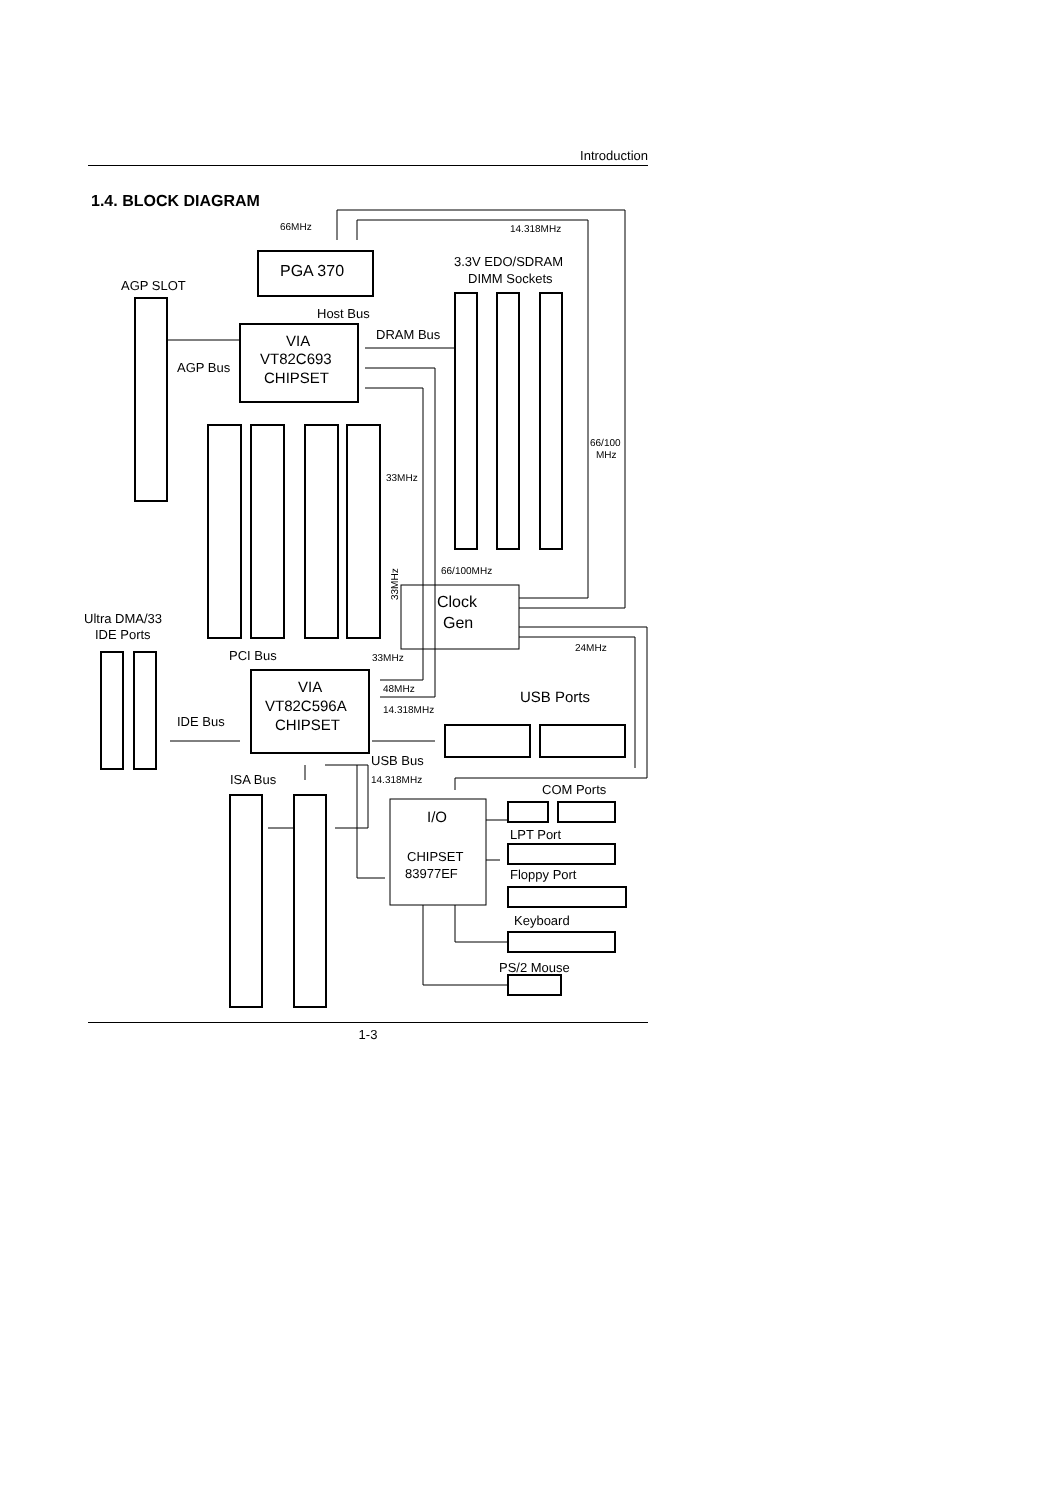Introduction
1.4. BLOCK DIAGRAM
66MHz
14.318MHz
PGA 370
3.3V EDO/SDRAM
DIMM Sockets
AGP SLOT
Host Bus
DRAM Bus
VIA
VT82C693
CHIPSET
AGP Bus
66/100
MHz
33MHz
66/100MHz
Clock
Gen
Ultra DMA/33
IDE Ports
24MHz
PCI Bus
33MHz
VIA
VT82C596A
CHIPSET
48MHz
USB Ports
14.318MHz
IDE Bus
USB Bus
ISA Bus
14.318MHz
COM Ports
I/O
LPT Port
CHIPSET
83977EF
Floppy Port
Keyboard
PS/2 Mouse
33MHz
1-3